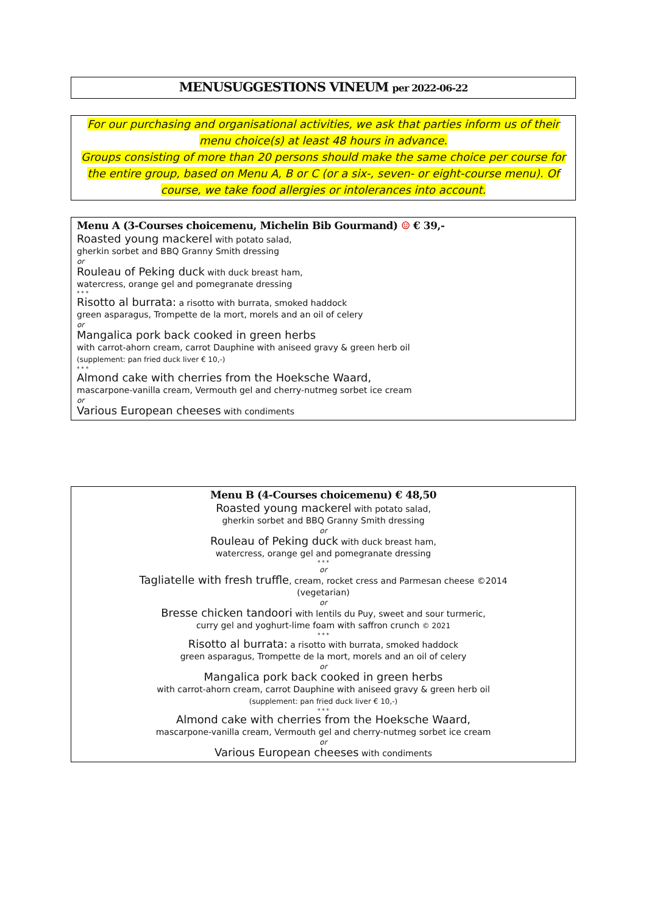MENUSUGGESTIONS VINEUM per 2022-06-22
For our purchasing and organisational activities, we ask that parties inform us of their menu choice(s) at least 48 hours in advance.
Groups consisting of more than 20 persons should make the same choice per course for the entire group, based on Menu A, B or C (or a six-, seven- or eight-course menu). Of course, we take food allergies or intolerances into account.
Menu A (3-Courses choicemenu, Michelin Bib Gourmand) ☺ € 39,-
Roasted young mackerel with potato salad,
gherkin sorbet and BBQ Granny Smith dressing
or
Rouleau of Peking duck with duck breast ham,
watercress, orange gel and pomegranate dressing
* * *
Risotto al burrata: a risotto with burrata, smoked haddock
green asparagus, Trompette de la mort, morels and an oil of celery
or
Mangalica pork back cooked in green herbs
with carrot-ahorn cream, carrot Dauphine with aniseed gravy & green herb oil
(supplement: pan fried duck liver € 10,-)
* * *
Almond cake with cherries from the Hoeksche Waard,
mascarpone-vanilla cream, Vermouth gel and cherry-nutmeg sorbet ice cream
or
Various European cheeses with condiments
Menu B (4-Courses choicemenu) € 48,50
Roasted young mackerel with potato salad,
gherkin sorbet and BBQ Granny Smith dressing
or
Rouleau of Peking duck with duck breast ham,
watercress, orange gel and pomegranate dressing
* * *
or
Tagliatelle with fresh truffle, cream, rocket cress and Parmesan cheese ©2014
(vegetarian)
or
Bresse chicken tandoori with lentils du Puy, sweet and sour turmeric,
curry gel and yoghurt-lime foam with saffron crunch © 2021
* * *
Risotto al burrata: a risotto with burrata, smoked haddock
green asparagus, Trompette de la mort, morels and an oil of celery
or
Mangalica pork back cooked in green herbs
with carrot-ahorn cream, carrot Dauphine with aniseed gravy & green herb oil
(supplement: pan fried duck liver € 10,-)
* * *
Almond cake with cherries from the Hoeksche Waard,
mascarpone-vanilla cream, Vermouth gel and cherry-nutmeg sorbet ice cream
or
Various European cheeses with condiments